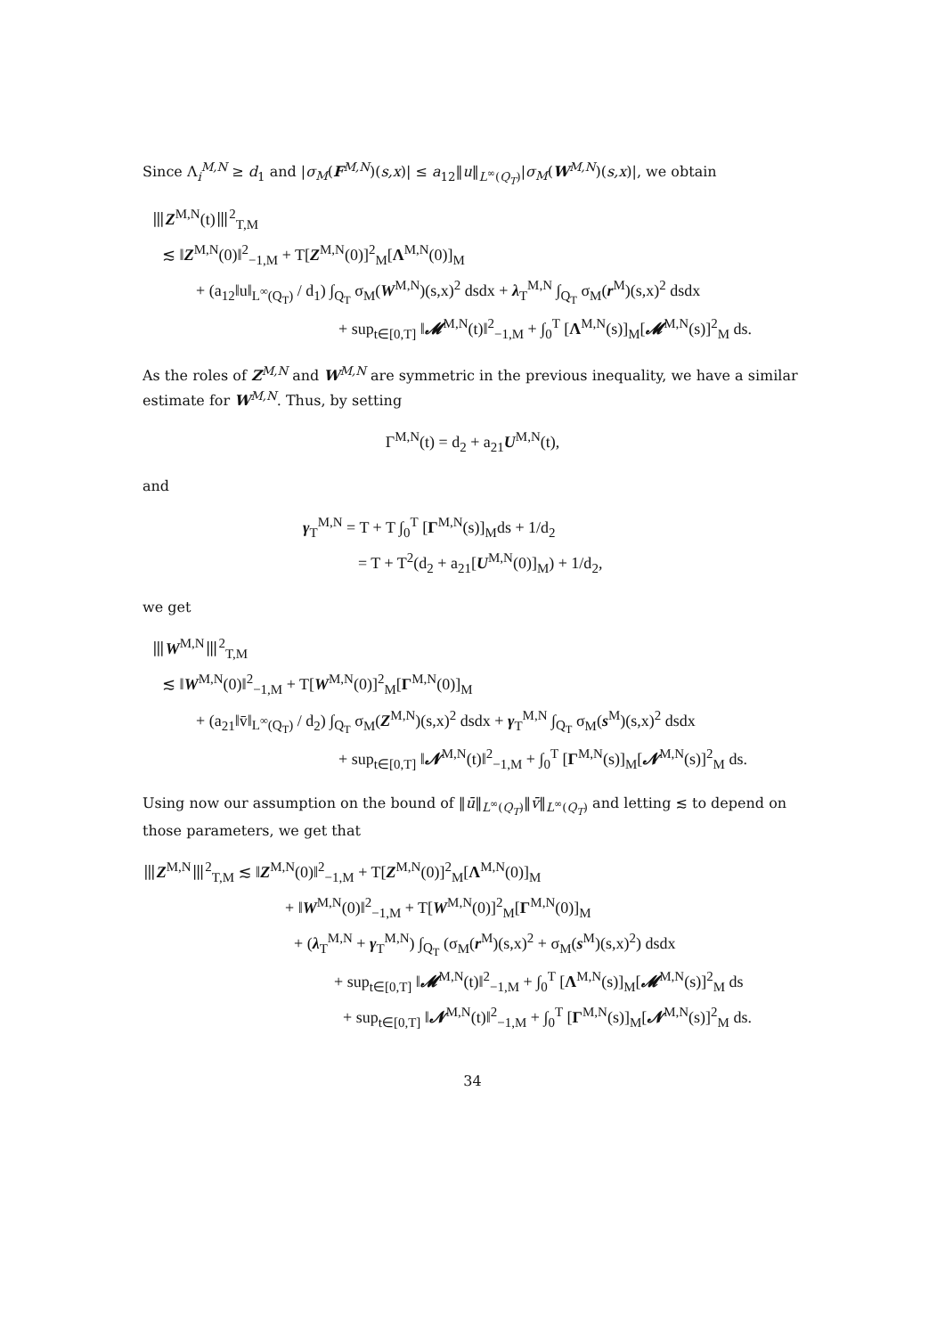Since Λ<sub>i</sub><sup>M,N</sup> ≥ d<sub>1</sub> and |σ<sub>M</sub>(F<sup>M,N</sup>)(s,x)| ≤ a<sub>12</sub>‖u‖<sub>L<sup>∞</sup>(Q<sub>T</sub>)</sub>|σ<sub>M</sub>(W<sup>M,N</sup>)(s,x)|, we obtain
⦀Z<sup>M,N</sup>(t)⦀<sup>2</sup><sub>T,M</sub>
≲ ‖Z<sup>M,N</sup>(0)‖<sup>2</sup><sub>−1,M</sub> + T[Z<sup>M,N</sup>(0)]<sup>2</sup><sub>M</sub>[Λ<sup>M,N</sup>(0)]<sub>M</sub>
+ (a<sub>12</sub>‖u‖<sub>L<sup>∞</sup>(Q<sub>T</sub>)</sub> / d<sub>1</sub>) ∫<sub>Q<sub>T</sub></sub> σ<sub>M</sub>(W<sup>M,N</sup>)(s,x)<sup>2</sup> dsdx + λ<sub>T</sub><sup>M,N</sup> ∫<sub>Q<sub>T</sub></sub> σ<sub>M</sub>(r<sup>M</sup>)(s,x)<sup>2</sup> dsdx
+ sup<sub>t∈[0,T]</sub> ‖𝓜<sup>M,N</sup>(t)‖<sup>2</sup><sub>−1,M</sub> + ∫<sub>0</sub><sup>T</sup> [Λ<sup>M,N</sup>(s)]<sub>M</sub>[𝓜<sup>M,N</sup>(s)]<sup>2</sup><sub>M</sub> ds.
As the roles of Z<sup>M,N</sup> and W<sup>M,N</sup> are symmetric in the previous inequality, we have a similar estimate for W<sup>M,N</sup>. Thus, by setting
Γ<sup>M,N</sup>(t) = d<sub>2</sub> + a<sub>21</sub>U<sup>M,N</sup>(t),
and
γ<sub>T</sub><sup>M,N</sup> = T + T ∫<sub>0</sub><sup>T</sup> [Γ<sup>M,N</sup>(s)]<sub>M</sub>ds + 1/d<sub>2</sub>
= T + T<sup>2</sup>(d<sub>2</sub> + a<sub>21</sub>[U<sup>M,N</sup>(0)]<sub>M</sub>) + 1/d<sub>2</sub>,
we get
⦀W<sup>M,N</sup>⦀<sup>2</sup><sub>T,M</sub>
≲ ‖W<sup>M,N</sup>(0)‖<sup>2</sup><sub>−1,M</sub> + T[W<sup>M,N</sup>(0)]<sup>2</sup><sub>M</sub>[Γ<sup>M,N</sup>(0)]<sub>M</sub>
+ (a<sub>21</sub>‖v̄‖<sub>L<sup>∞</sup>(Q<sub>T</sub>)</sub> / d<sub>2</sub>) ∫<sub>Q<sub>T</sub></sub> σ<sub>M</sub>(Z<sup>M,N</sup>)(s,x)<sup>2</sup> dsdx + γ<sub>T</sub><sup>M,N</sup> ∫<sub>Q<sub>T</sub></sub> σ<sub>M</sub>(s<sup>M</sup>)(s,x)<sup>2</sup> dsdx
+ sup<sub>t∈[0,T]</sub> ‖𝓝<sup>M,N</sup>(t)‖<sup>2</sup><sub>−1,M</sub> + ∫<sub>0</sub><sup>T</sup> [Γ<sup>M,N</sup>(s)]<sub>M</sub>[𝓝<sup>M,N</sup>(s)]<sup>2</sup><sub>M</sub> ds.
Using now our assumption on the bound of ‖ū‖<sub>L<sup>∞</sup>(Q<sub>T</sub>)</sub>‖v̄‖<sub>L<sup>∞</sup>(Q<sub>T</sub>)</sub> and letting ≲ to depend on those parameters, we get that
⦀Z<sup>M,N</sup>⦀<sup>2</sup><sub>T,M</sub> ≲ ‖Z<sup>M,N</sup>(0)‖<sup>2</sup><sub>−1,M</sub> + T[Z<sup>M,N</sup>(0)]<sup>2</sup><sub>M</sub>[Λ<sup>M,N</sup>(0)]<sub>M</sub>
+ ‖W<sup>M,N</sup>(0)‖<sup>2</sup><sub>−1,M</sub> + T[W<sup>M,N</sup>(0)]<sup>2</sup><sub>M</sub>[Γ<sup>M,N</sup>(0)]<sub>M</sub>
+ (λ<sub>T</sub><sup>M,N</sup> + γ<sub>T</sub><sup>M,N</sup>) ∫<sub>Q<sub>T</sub></sub> (σ<sub>M</sub>(r<sup>M</sup>)(s,x)<sup>2</sup> + σ<sub>M</sub>(s<sup>M</sup>)(s,x)<sup>2</sup>) dsdx
+ sup<sub>t∈[0,T]</sub> ‖𝓜<sup>M,N</sup>(t)‖<sup>2</sup><sub>−1,M</sub> + ∫<sub>0</sub><sup>T</sup> [Λ<sup>M,N</sup>(s)]<sub>M</sub>[𝓜<sup>M,N</sup>(s)]<sup>2</sup><sub>M</sub> ds
+ sup<sub>t∈[0,T]</sub> ‖𝓝<sup>M,N</sup>(t)‖<sup>2</sup><sub>−1,M</sub> + ∫<sub>0</sub><sup>T</sup> [Γ<sup>M,N</sup>(s)]<sub>M</sub>[𝓝<sup>M,N</sup>(s)]<sup>2</sup><sub>M</sub> ds.
34